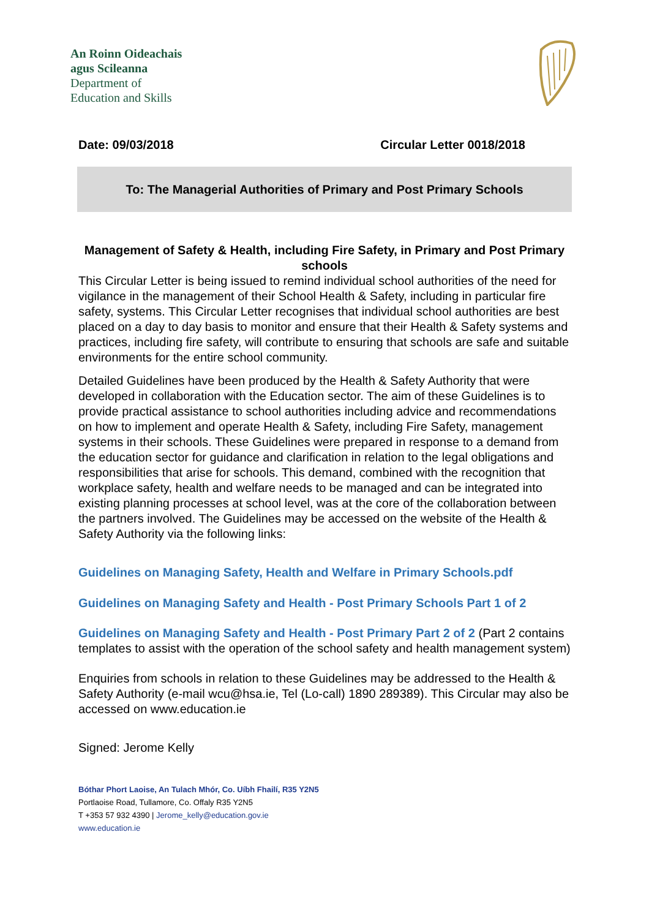An Roinn Oideachais
agus Scileanna
Department of
Education and Skills
Date: 09/03/2018 Circular Letter 0018/2018
To: The Managerial Authorities of Primary and Post Primary Schools
Management of Safety & Health, including Fire Safety, in Primary and Post Primary schools
This Circular Letter is being issued to remind individual school authorities of the need for vigilance in the management of their School Health & Safety, including in particular fire safety, systems. This Circular Letter recognises that individual school authorities are best placed on a day to day basis to monitor and ensure that their Health & Safety systems and practices, including fire safety, will contribute to ensuring that schools are safe and suitable environments for the entire school community.
Detailed Guidelines have been produced by the Health & Safety Authority that were developed in collaboration with the Education sector. The aim of these Guidelines is to provide practical assistance to school authorities including advice and recommendations on how to implement and operate Health & Safety, including Fire Safety, management systems in their schools. These Guidelines were prepared in response to a demand from the education sector for guidance and clarification in relation to the legal obligations and responsibilities that arise for schools. This demand, combined with the recognition that workplace safety, health and welfare needs to be managed and can be integrated into existing planning processes at school level, was at the core of the collaboration between the partners involved. The Guidelines may be accessed on the website of the Health & Safety Authority via the following links:
Guidelines on Managing Safety, Health and Welfare in Primary Schools.pdf
Guidelines on Managing Safety and Health - Post Primary Schools Part 1 of 2
Guidelines on Managing Safety and Health - Post Primary Part 2 of 2 (Part 2 contains templates to assist with the operation of the school safety and health management system)
Enquiries from schools in relation to these Guidelines may be addressed to the Health & Safety Authority (e-mail wcu@hsa.ie, Tel (Lo-call) 1890 289389). This Circular may also be accessed on www.education.ie
Signed: Jerome Kelly
Bóthar Phort Laoise, An Tulach Mhór, Co. Uíbh Fhailí, R35 Y2N5
Portlaoise Road, Tullamore, Co. Offaly R35 Y2N5
T +353 57 932 4390 | Jerome_kelly@education.gov.ie
www.education.ie